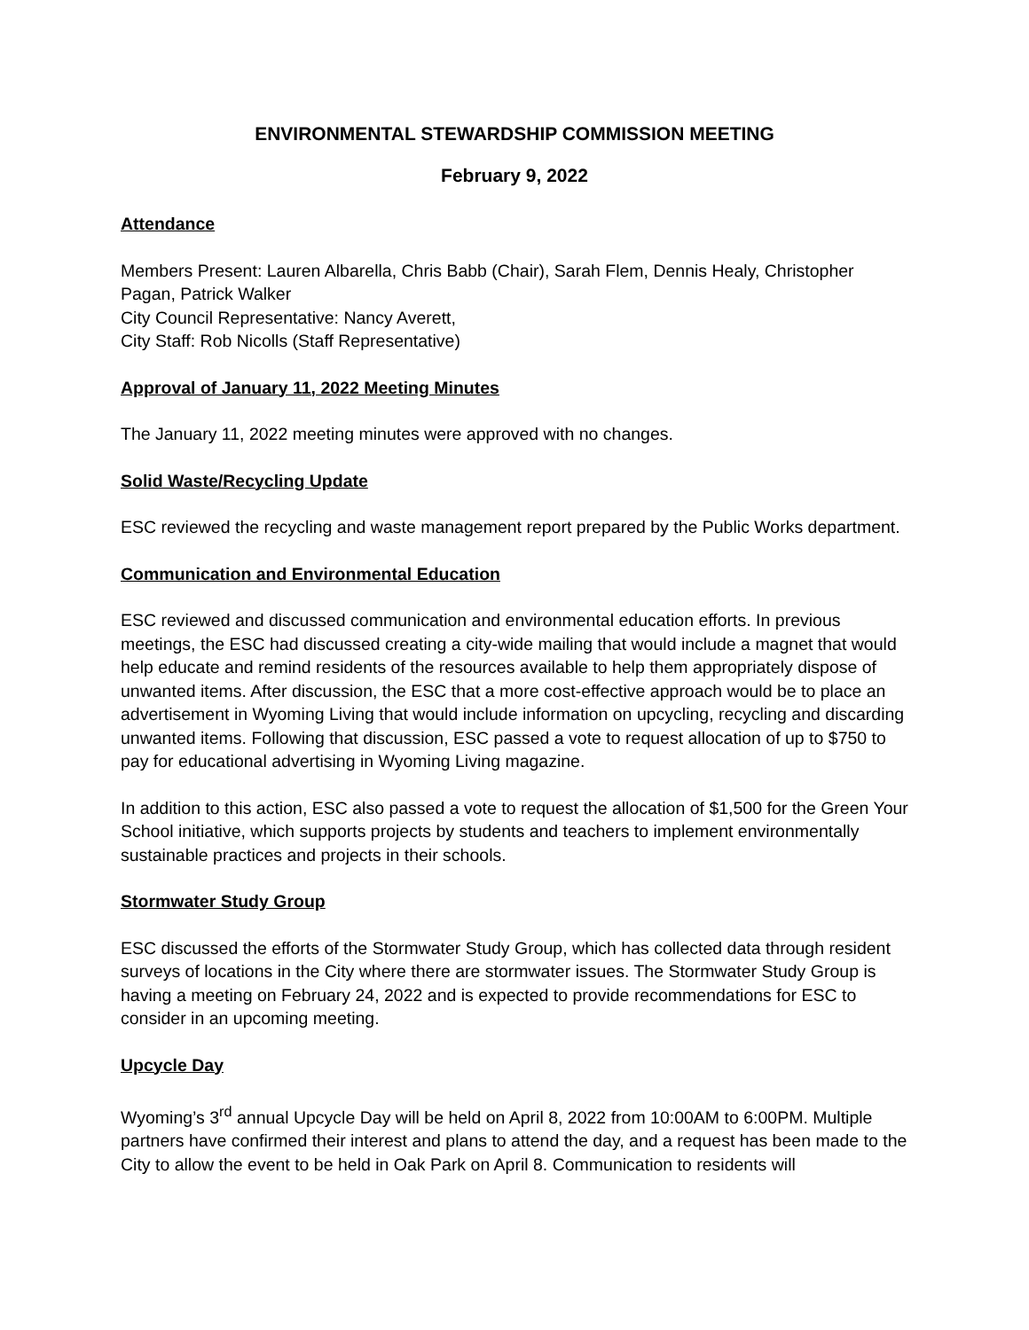ENVIRONMENTAL STEWARDSHIP COMMISSION MEETING
February 9, 2022
Attendance
Members Present: Lauren Albarella, Chris Babb (Chair), Sarah Flem, Dennis Healy, Christopher Pagan, Patrick Walker
City Council Representative: Nancy Averett,
City Staff: Rob Nicolls (Staff Representative)
Approval of January 11, 2022 Meeting Minutes
The January 11, 2022 meeting minutes were approved with no changes.
Solid Waste/Recycling Update
ESC reviewed the recycling and waste management report prepared by the Public Works department.
Communication and Environmental Education
ESC reviewed and discussed communication and environmental education efforts. In previous meetings, the ESC had discussed creating a city-wide mailing that would include a magnet that would help educate and remind residents of the resources available to help them appropriately dispose of unwanted items. After discussion, the ESC that a more cost-effective approach would be to place an advertisement in Wyoming Living that would include information on upcycling, recycling and discarding unwanted items. Following that discussion, ESC passed a vote to request allocation of up to $750 to pay for educational advertising in Wyoming Living magazine.
In addition to this action, ESC also passed a vote to request the allocation of $1,500 for the Green Your School initiative, which supports projects by students and teachers to implement environmentally sustainable practices and projects in their schools.
Stormwater Study Group
ESC discussed the efforts of the Stormwater Study Group, which has collected data through resident surveys of locations in the City where there are stormwater issues. The Stormwater Study Group is having a meeting on February 24, 2022 and is expected to provide recommendations for ESC to consider in an upcoming meeting.
Upcycle Day
Wyoming’s 3<sup>rd</sup> annual Upcycle Day will be held on April 8, 2022 from 10:00AM to 6:00PM. Multiple partners have confirmed their interest and plans to attend the day, and a request has been made to the City to allow the event to be held in Oak Park on April 8. Communication to residents will